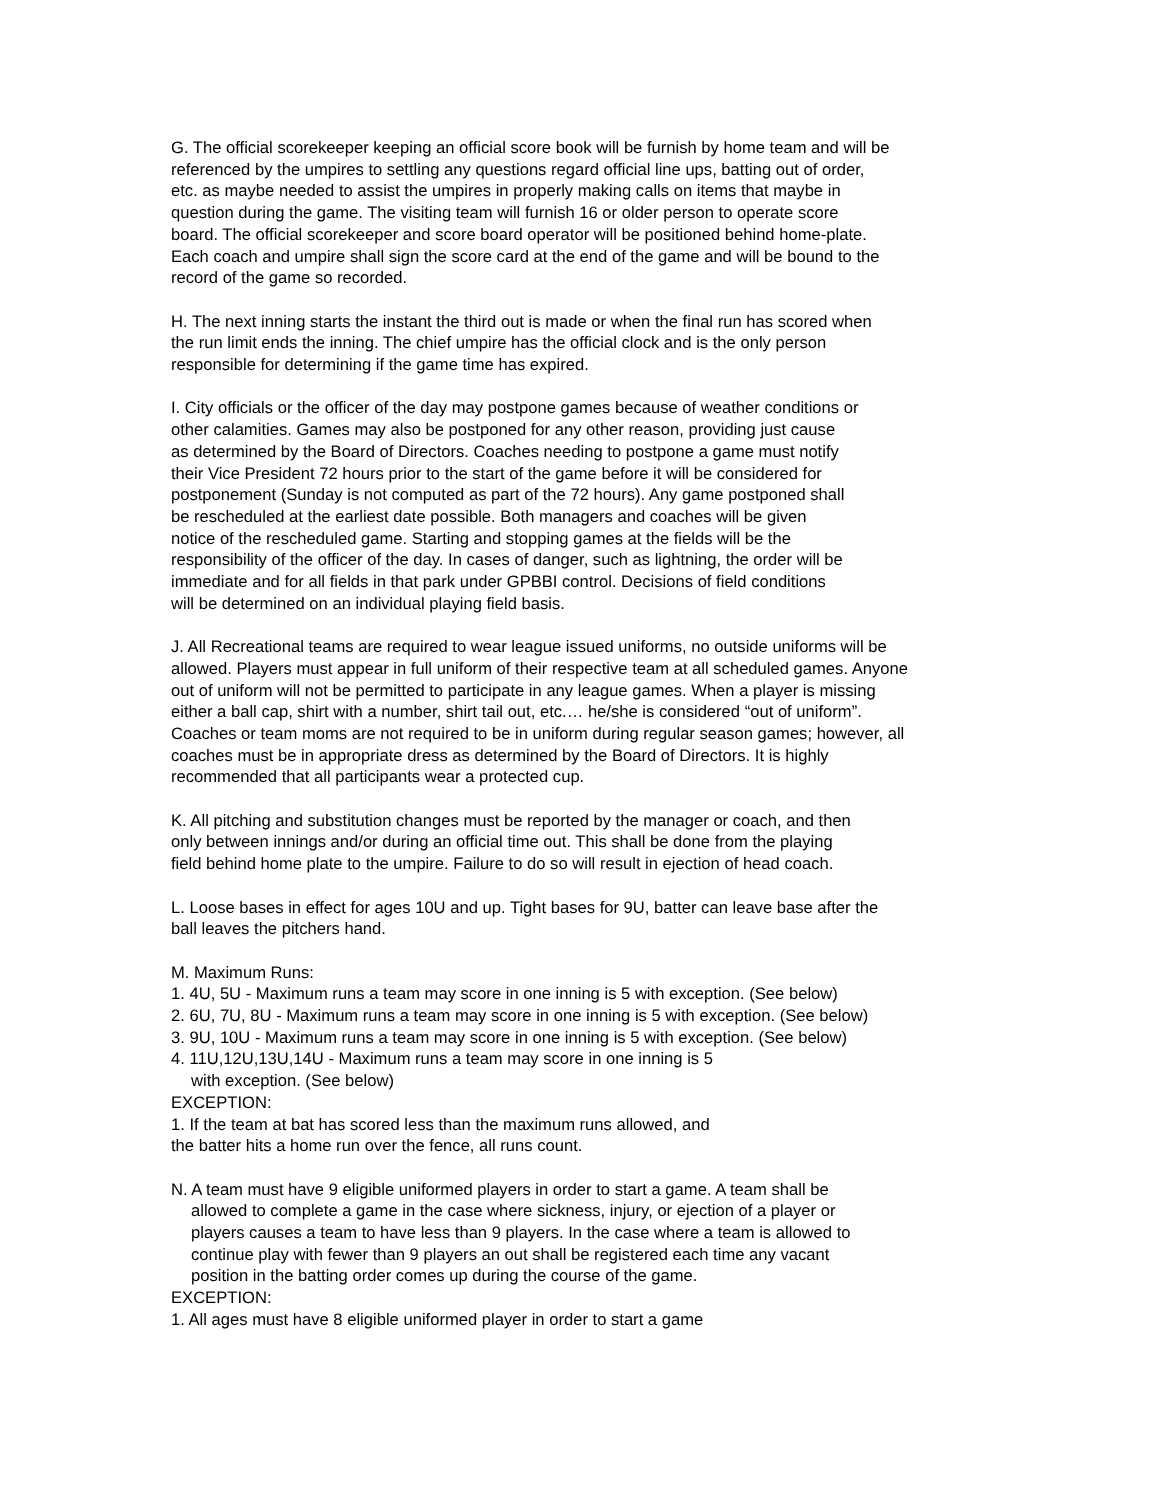G. The official scorekeeper keeping an official score book will be furnish by home team and will be referenced by the umpires to settling any questions regard official line ups, batting out of order, etc. as maybe needed to assist the umpires in properly making calls on items that maybe in question during the game. The visiting team will furnish 16 or older person to operate score board. The official scorekeeper and score board operator will be positioned behind home-plate. Each coach and umpire shall sign the score card at the end of the game and will be bound to the record of the game so recorded.
H. The next inning starts the instant the third out is made or when the final run has scored when the run limit ends the inning. The chief umpire has the official clock and is the only person responsible for determining if the game time has expired.
I. City officials or the officer of the day may postpone games because of weather conditions or other calamities. Games may also be postponed for any other reason, providing just cause as determined by the Board of Directors. Coaches needing to postpone a game must notify their Vice President 72 hours prior to the start of the game before it will be considered for postponement (Sunday is not computed as part of the 72 hours). Any game postponed shall be rescheduled at the earliest date possible. Both managers and coaches will be given notice of the rescheduled game. Starting and stopping games at the fields will be the responsibility of the officer of the day. In cases of danger, such as lightning, the order will be immediate and for all fields in that park under GPBBI control. Decisions of field conditions will be determined on an individual playing field basis.
J. All Recreational teams are required to wear league issued uniforms, no outside uniforms will be allowed. Players must appear in full uniform of their respective team at all scheduled games. Anyone out of uniform will not be permitted to participate in any league games. When a player is missing either a ball cap, shirt with a number, shirt tail out, etc.… he/she is considered “out of uniform”. Coaches or team moms are not required to be in uniform during regular season games; however, all coaches must be in appropriate dress as determined by the Board of Directors. It is highly recommended that all participants wear a protected cup.
K. All pitching and substitution changes must be reported by the manager or coach, and then only between innings and/or during an official time out. This shall be done from the playing field behind home plate to the umpire. Failure to do so will result in ejection of head coach.
L. Loose bases in effect for ages 10U and up. Tight bases for 9U, batter can leave base after the ball leaves the pitchers hand.
M. Maximum Runs:
1. 4U, 5U - Maximum runs a team may score in one inning is 5 with exception. (See below)
2. 6U, 7U, 8U - Maximum runs a team may score in one inning is 5 with exception. (See below)
3. 9U, 10U - Maximum runs a team may score in one inning is 5 with exception. (See below)
4. 11U,12U,13U,14U - Maximum runs a team may score in one inning is 5
with exception. (See below)
EXCEPTION:
1. If the team at bat has scored less than the maximum runs allowed, and the batter hits a home run over the fence, all runs count.
N. A team must have 9 eligible uniformed players in order to start a game. A team shall be
allowed to complete a game in the case where sickness, injury, or ejection of a player or
players causes a team to have less than 9 players. In the case where a team is allowed to
continue play with fewer than 9 players an out shall be registered each time any vacant
position in the batting order comes up during the course of the game.
EXCEPTION:
1. All ages must have 8 eligible uniformed player in order to start a game